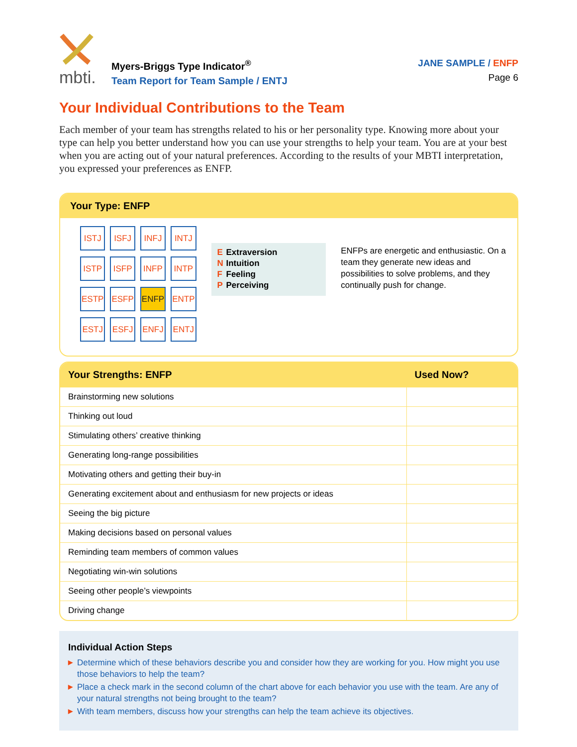mbti.
Myers-Briggs Type Indicator<sup>®</sup>
Team Report for Team Sample / ENTJ
JANE SAMPLE / ENFP
Page 6
Your Individual Contributions to the Team
Each member of your team has strengths related to his or her personality type. Knowing more about your type can help you better understand how you can use your strengths to help your team. You are at your best when you are acting out of your natural preferences. According to the results of your MBTI interpretation, you expressed your preferences as ENFP.
Your Type: ENFP
| ISTJ | ISFJ | INFJ | INTJ |
| ISTP | ISFP | INFP | INTP |
| ESTP | ESFP | ENFP | ENTP |
| ESTJ | ESFJ | ENFJ | ENTJ |
E Extraversion
N Intuition
F Feeling
P Perceiving
ENFPs are energetic and enthusiastic. On a team they generate new ideas and possibilities to solve problems, and they continually push for change.
| Your Strengths: ENFP | Used Now? |
| --- | --- |
| Brainstorming new solutions | |
| Thinking out loud | |
| Stimulating others’ creative thinking | |
| Generating long-range possibilities | |
| Motivating others and getting their buy-in | |
| Generating excitement about and enthusiasm for new projects or ideas | |
| Seeing the big picture | |
| Making decisions based on personal values | |
| Reminding team members of common values | |
| Negotiating win-win solutions | |
| Seeing other people’s viewpoints | |
| Driving change | |
Individual Action Steps
▶ Determine which of these behaviors describe you and consider how they are working for you. How might you use those behaviors to help the team?
▶ Place a check mark in the second column of the chart above for each behavior you use with the team. Are any of your natural strengths not being brought to the team?
▶ With team members, discuss how your strengths can help the team achieve its objectives.